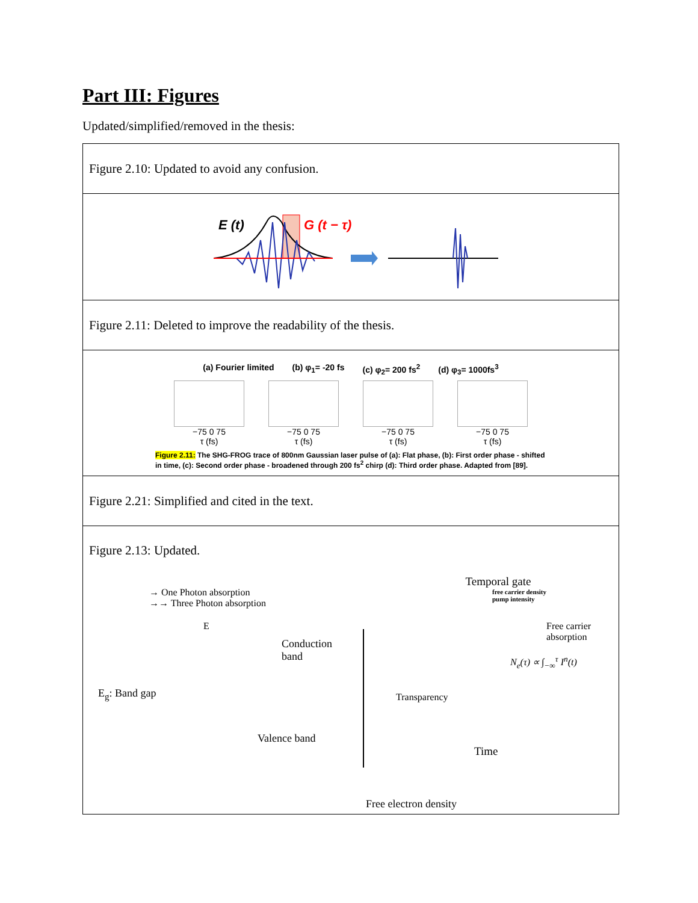Part III: Figures
Updated/simplified/removed in the thesis:
| Figure 2.10: Updated to avoid any confusion. |
| E (t) G (t − τ) |
| Figure 2.11: Deleted to improve the readability of the thesis. |
| (a) Fourier limited (b) φ<sub>1</sub>= -20 fs (c) φ<sub>2</sub>= 200 fs<sup>2</sup> (d) φ<sub>3</sub>= 1000fs<sup>3</sup> −75 0 75 τ (fs) −75 0 75 τ (fs) −75 0 75 τ (fs) −75 0 75 τ (fs) Figure 2.11: The SHG-FROG trace of 800nm Gaussian laser pulse of (a): Flat phase, (b): First order phase - shifted in time, (c): Second order phase - broadened through 200 fs<sup>2</sup> chirp (d): Third order phase. Adapted from [89]. |
| Figure 2.21: Simplified and cited in the text. |
| Figure 2.13: Updated. → One Photon absorption →→ Three Photon absorption E Conduction band E<sub>g</sub>: Band gap Valence band Temporal gate free carrier density pump intensity Free carrier absorption N<sub>e</sub>(τ) ∝ ∫<sub>−∞</sub><sup>τ</sup> I<sup>n</sup>(t) Transparency Time Free electron density |